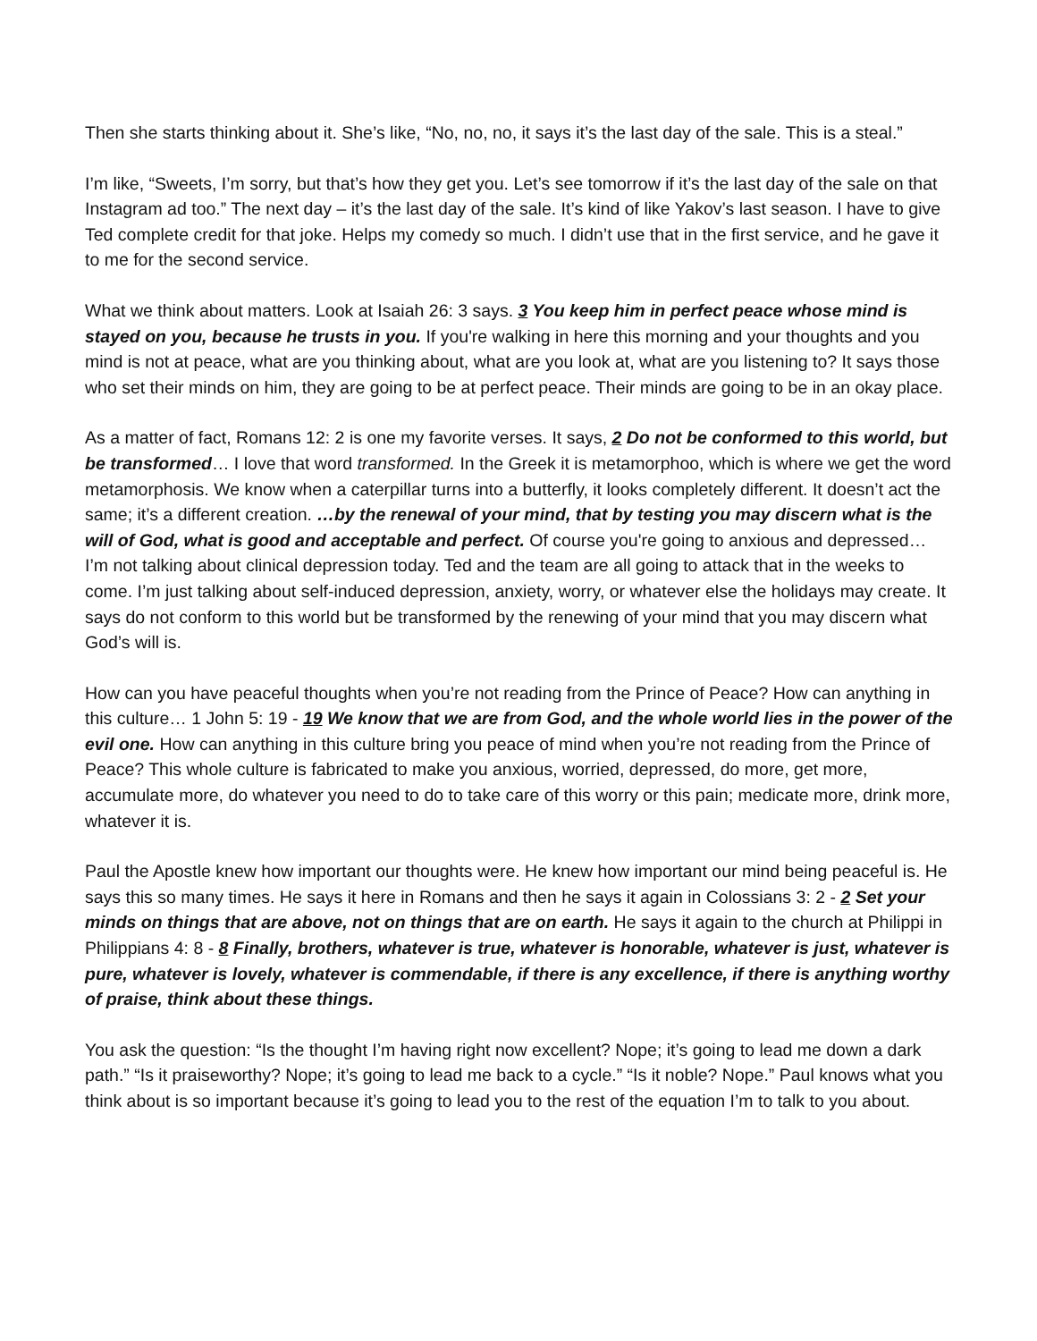Then she starts thinking about it. She’s like, “No, no, no, it says it’s the last day of the sale. This is a steal.”
I’m like, “Sweets, I’m sorry, but that’s how they get you. Let’s see tomorrow if it’s the last day of the sale on that Instagram ad too.” The next day – it’s the last day of the sale. It’s kind of like Yakov’s last season. I have to give Ted complete credit for that joke. Helps my comedy so much. I didn’t use that in the first service, and he gave it to me for the second service.
What we think about matters. Look at Isaiah 26: 3 says. 3 You keep him in perfect peace whose mind is stayed on you, because he trusts in you. If you're walking in here this morning and your thoughts and you mind is not at peace, what are you thinking about, what are you look at, what are you listening to? It says those who set their minds on him, they are going to be at perfect peace. Their minds are going to be in an okay place.
As a matter of fact, Romans 12: 2 is one my favorite verses. It says, 2 Do not be conformed to this world, but be transformed… I love that word transformed. In the Greek it is metamorphoo, which is where we get the word metamorphosis. We know when a caterpillar turns into a butterfly, it looks completely different. It doesn’t act the same; it’s a different creation. …by the renewal of your mind, that by testing you may discern what is the will of God, what is good and acceptable and perfect. Of course you're going to anxious and depressed… I’m not talking about clinical depression today. Ted and the team are all going to attack that in the weeks to come. I’m just talking about self-induced depression, anxiety, worry, or whatever else the holidays may create. It says do not conform to this world but be transformed by the renewing of your mind that you may discern what God’s will is.
How can you have peaceful thoughts when you’re not reading from the Prince of Peace? How can anything in this culture… 1 John 5: 19 - 19 We know that we are from God, and the whole world lies in the power of the evil one. How can anything in this culture bring you peace of mind when you’re not reading from the Prince of Peace? This whole culture is fabricated to make you anxious, worried, depressed, do more, get more, accumulate more, do whatever you need to do to take care of this worry or this pain; medicate more, drink more, whatever it is.
Paul the Apostle knew how important our thoughts were. He knew how important our mind being peaceful is. He says this so many times. He says it here in Romans and then he says it again in Colossians 3: 2 - 2 Set your minds on things that are above, not on things that are on earth. He says it again to the church at Philippi in Philippians 4: 8 - 8 Finally, brothers, whatever is true, whatever is honorable, whatever is just, whatever is pure, whatever is lovely, whatever is commendable, if there is any excellence, if there is anything worthy of praise, think about these things.
You ask the question: “Is the thought I’m having right now excellent? Nope; it’s going to lead me down a dark path.” “Is it praiseworthy? Nope; it’s going to lead me back to a cycle.” “Is it noble? Nope.” Paul knows what you think about is so important because it’s going to lead you to the rest of the equation I’m to talk to you about.